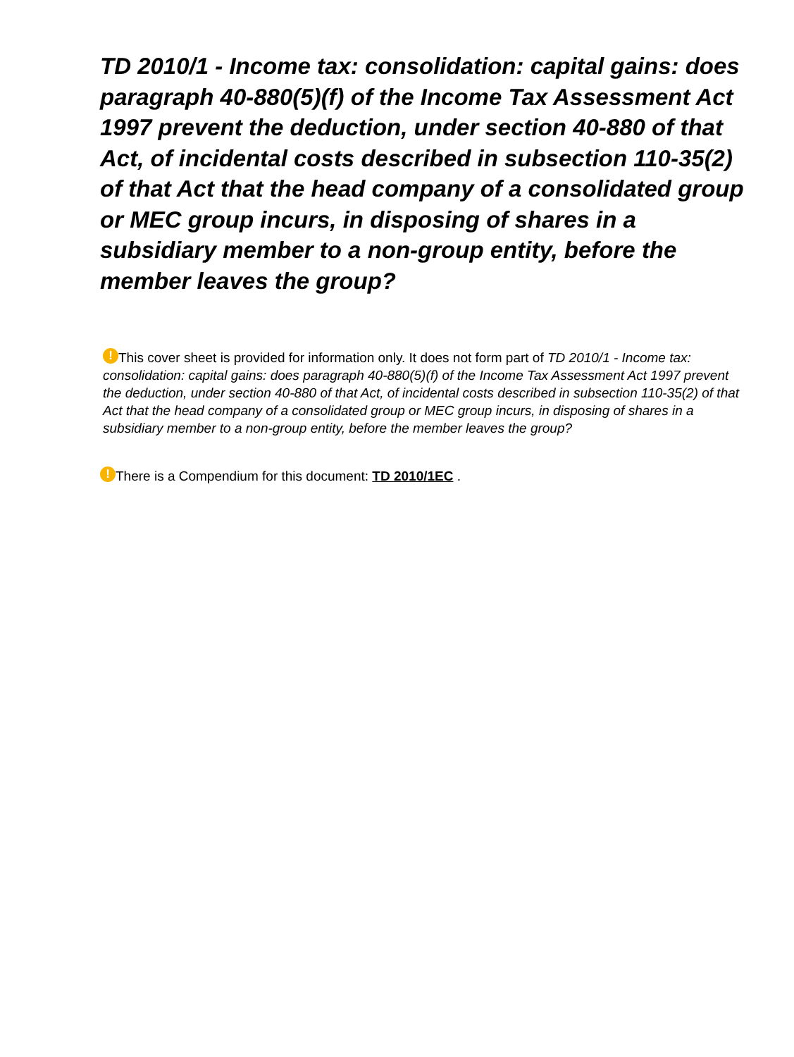TD 2010/1 - Income tax: consolidation: capital gains: does paragraph 40-880(5)(f) of the Income Tax Assessment Act 1997 prevent the deduction, under section 40-880 of that Act, of incidental costs described in subsection 110-35(2) of that Act that the head company of a consolidated group or MEC group incurs, in disposing of shares in a subsidiary member to a non-group entity, before the member leaves the group?
! This cover sheet is provided for information only. It does not form part of TD 2010/1 - Income tax: consolidation: capital gains: does paragraph 40-880(5)(f) of the Income Tax Assessment Act 1997 prevent the deduction, under section 40-880 of that Act, of incidental costs described in subsection 110-35(2) of that Act that the head company of a consolidated group or MEC group incurs, in disposing of shares in a subsidiary member to a non-group entity, before the member leaves the group?
! There is a Compendium for this document: TD 2010/1EC .